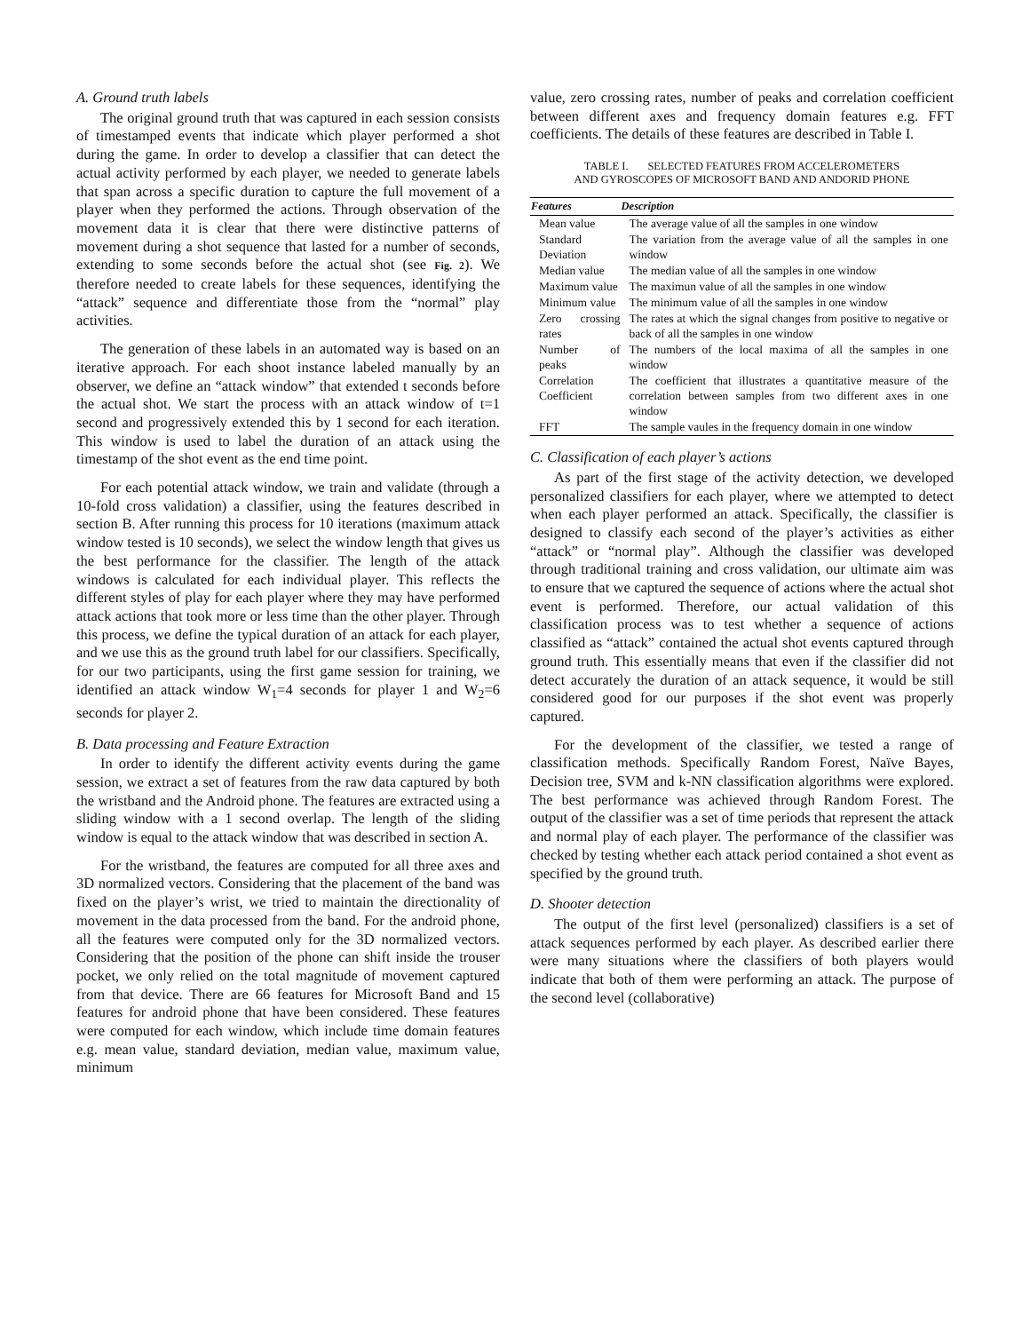A. Ground truth labels
The original ground truth that was captured in each session consists of timestamped events that indicate which player performed a shot during the game. In order to develop a classifier that can detect the actual activity performed by each player, we needed to generate labels that span across a specific duration to capture the full movement of a player when they performed the actions. Through observation of the movement data it is clear that there were distinctive patterns of movement during a shot sequence that lasted for a number of seconds, extending to some seconds before the actual shot (see Fig. 2). We therefore needed to create labels for these sequences, identifying the “attack” sequence and differentiate those from the “normal” play activities.
The generation of these labels in an automated way is based on an iterative approach. For each shoot instance labeled manually by an observer, we define an “attack window” that extended t seconds before the actual shot. We start the process with an attack window of t=1 second and progressively extended this by 1 second for each iteration. This window is used to label the duration of an attack using the timestamp of the shot event as the end time point.
For each potential attack window, we train and validate (through a 10-fold cross validation) a classifier, using the features described in section B. After running this process for 10 iterations (maximum attack window tested is 10 seconds), we select the window length that gives us the best performance for the classifier. The length of the attack windows is calculated for each individual player. This reflects the different styles of play for each player where they may have performed attack actions that took more or less time than the other player. Through this process, we define the typical duration of an attack for each player, and we use this as the ground truth label for our classifiers. Specifically, for our two participants, using the first game session for training, we identified an attack window W<sub>1</sub>=4 seconds for player 1 and W<sub>2</sub>=6 seconds for player 2.
B. Data processing and Feature Extraction
In order to identify the different activity events during the game session, we extract a set of features from the raw data captured by both the wristband and the Android phone. The features are extracted using a sliding window with a 1 second overlap. The length of the sliding window is equal to the attack window that was described in section A.
For the wristband, the features are computed for all three axes and 3D normalized vectors. Considering that the placement of the band was fixed on the player’s wrist, we tried to maintain the directionality of movement in the data processed from the band. For the android phone, all the features were computed only for the 3D normalized vectors. Considering that the position of the phone can shift inside the trouser pocket, we only relied on the total magnitude of movement captured from that device. There are 66 features for Microsoft Band and 15 features for android phone that have been considered. These features were computed for each window, which include time domain features e.g. mean value, standard deviation, median value, maximum value, minimum
value, zero crossing rates, number of peaks and correlation coefficient between different axes and frequency domain features e.g. FFT coefficients. The details of these features are described in Table I.
TABLE I. SELECTED FEATURES FROM ACCELEROMETERS
AND GYROSCOPES OF MICROSOFT BAND AND ANDORID PHONE
| Features | Description |
| --- | --- |
| Mean value | The average value of all the samples in one window |
| Standard Deviation | The variation from the average value of all the samples in one window |
| Median value | The median value of all the samples in one window |
| Maximum value | The maximun value of all the samples in one window |
| Minimum value | The minimum value of all the samples in one window |
| Zero crossing rates | The rates at which the signal changes from positive to negative or back of all the samples in one window |
| Number of peaks | The numbers of the local maxima of all the samples in one window |
| Correlation Coefficient | The coefficient that illustrates a quantitative measure of the correlation between samples from two different axes in one window |
| FFT | The sample vaules in the frequency domain in one window |
C. Classification of each player’s actions
As part of the first stage of the activity detection, we developed personalized classifiers for each player, where we attempted to detect when each player performed an attack. Specifically, the classifier is designed to classify each second of the player’s activities as either “attack” or “normal play”. Although the classifier was developed through traditional training and cross validation, our ultimate aim was to ensure that we captured the sequence of actions where the actual shot event is performed. Therefore, our actual validation of this classification process was to test whether a sequence of actions classified as “attack” contained the actual shot events captured through ground truth. This essentially means that even if the classifier did not detect accurately the duration of an attack sequence, it would be still considered good for our purposes if the shot event was properly captured.
For the development of the classifier, we tested a range of classification methods. Specifically Random Forest, Naïve Bayes, Decision tree, SVM and k-NN classification algorithms were explored. The best performance was achieved through Random Forest. The output of the classifier was a set of time periods that represent the attack and normal play of each player. The performance of the classifier was checked by testing whether each attack period contained a shot event as specified by the ground truth.
D. Shooter detection
The output of the first level (personalized) classifiers is a set of attack sequences performed by each player. As described earlier there were many situations where the classifiers of both players would indicate that both of them were performing an attack. The purpose of the second level (collaborative)